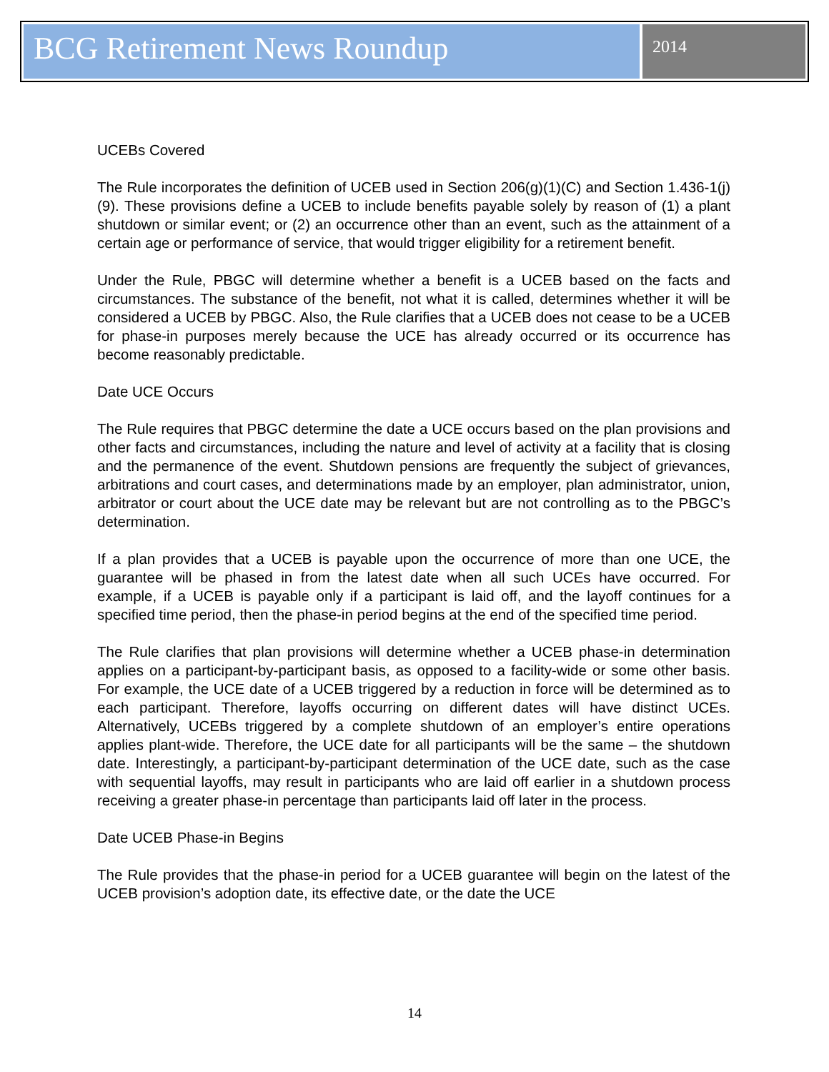BCG Retirement News Roundup
2014
UCEBs Covered
The Rule incorporates the definition of UCEB used in Section 206(g)(1)(C) and Section 1.436-1(j)(9). These provisions define a UCEB to include benefits payable solely by reason of (1) a plant shutdown or similar event; or (2) an occurrence other than an event, such as the attainment of a certain age or performance of service, that would trigger eligibility for a retirement benefit.
Under the Rule, PBGC will determine whether a benefit is a UCEB based on the facts and circumstances. The substance of the benefit, not what it is called, determines whether it will be considered a UCEB by PBGC. Also, the Rule clarifies that a UCEB does not cease to be a UCEB for phase-in purposes merely because the UCE has already occurred or its occurrence has become reasonably predictable.
Date UCE Occurs
The Rule requires that PBGC determine the date a UCE occurs based on the plan provisions and other facts and circumstances, including the nature and level of activity at a facility that is closing and the permanence of the event. Shutdown pensions are frequently the subject of grievances, arbitrations and court cases, and determinations made by an employer, plan administrator, union, arbitrator or court about the UCE date may be relevant but are not controlling as to the PBGC’s determination.
If a plan provides that a UCEB is payable upon the occurrence of more than one UCE, the guarantee will be phased in from the latest date when all such UCEs have occurred. For example, if a UCEB is payable only if a participant is laid off, and the layoff continues for a specified time period, then the phase-in period begins at the end of the specified time period.
The Rule clarifies that plan provisions will determine whether a UCEB phase-in determination applies on a participant-by-participant basis, as opposed to a facility-wide or some other basis. For example, the UCE date of a UCEB triggered by a reduction in force will be determined as to each participant. Therefore, layoffs occurring on different dates will have distinct UCEs. Alternatively, UCEBs triggered by a complete shutdown of an employer’s entire operations applies plant-wide. Therefore, the UCE date for all participants will be the same – the shutdown date. Interestingly, a participant-by-participant determination of the UCE date, such as the case with sequential layoffs, may result in participants who are laid off earlier in a shutdown process receiving a greater phase-in percentage than participants laid off later in the process.
Date UCEB Phase-in Begins
The Rule provides that the phase-in period for a UCEB guarantee will begin on the latest of the UCEB provision’s adoption date, its effective date, or the date the UCE
14